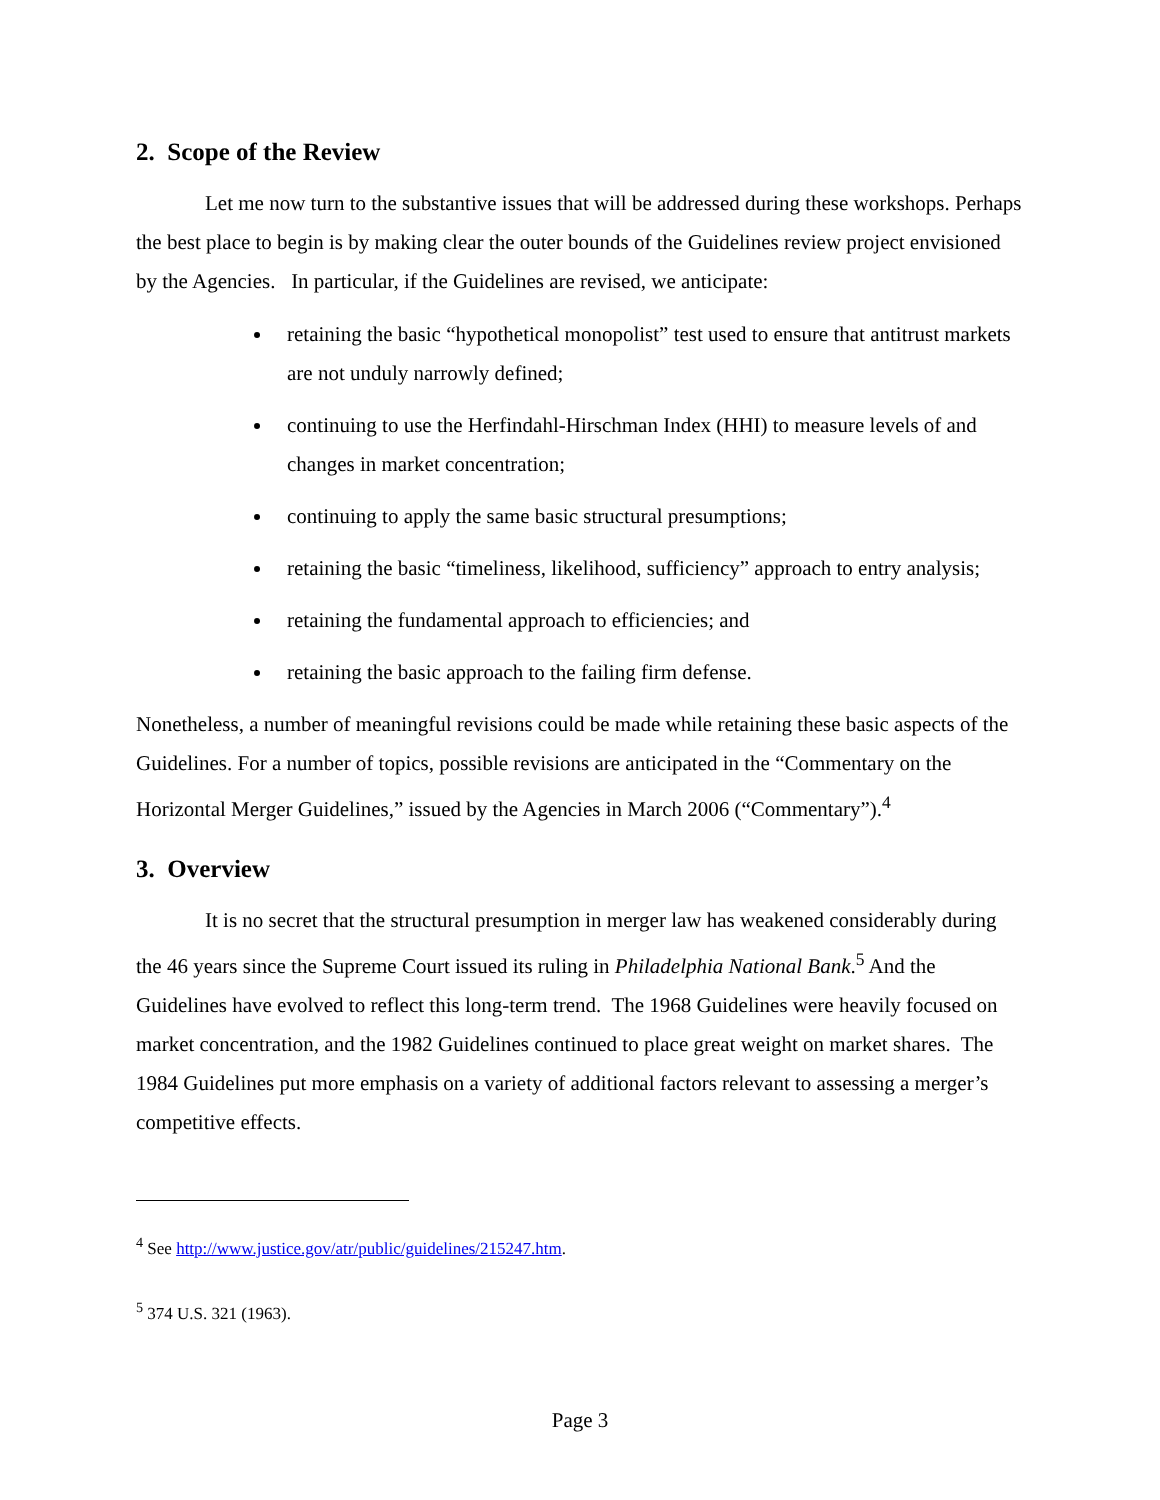2. Scope of the Review
Let me now turn to the substantive issues that will be addressed during these workshops. Perhaps the best place to begin is by making clear the outer bounds of the Guidelines review project envisioned by the Agencies. In particular, if the Guidelines are revised, we anticipate:
retaining the basic “hypothetical monopolist” test used to ensure that antitrust markets are not unduly narrowly defined;
continuing to use the Herfindahl-Hirschman Index (HHI) to measure levels of and changes in market concentration;
continuing to apply the same basic structural presumptions;
retaining the basic “timeliness, likelihood, sufficiency” approach to entry analysis;
retaining the fundamental approach to efficiencies; and
retaining the basic approach to the failing firm defense.
Nonetheless, a number of meaningful revisions could be made while retaining these basic aspects of the Guidelines. For a number of topics, possible revisions are anticipated in the “Commentary on the Horizontal Merger Guidelines,” issued by the Agencies in March 2006 (“Commentary”).<sup>4</sup>
3. Overview
It is no secret that the structural presumption in merger law has weakened considerably during the 46 years since the Supreme Court issued its ruling in Philadelphia National Bank.<sup>5</sup> And the Guidelines have evolved to reflect this long-term trend. The 1968 Guidelines were heavily focused on market concentration, and the 1982 Guidelines continued to place great weight on market shares. The 1984 Guidelines put more emphasis on a variety of additional factors relevant to assessing a merger’s competitive effects.
<sup>4</sup> See http://www.justice.gov/atr/public/guidelines/215247.htm.
<sup>5</sup> 374 U.S. 321 (1963).
Page 3